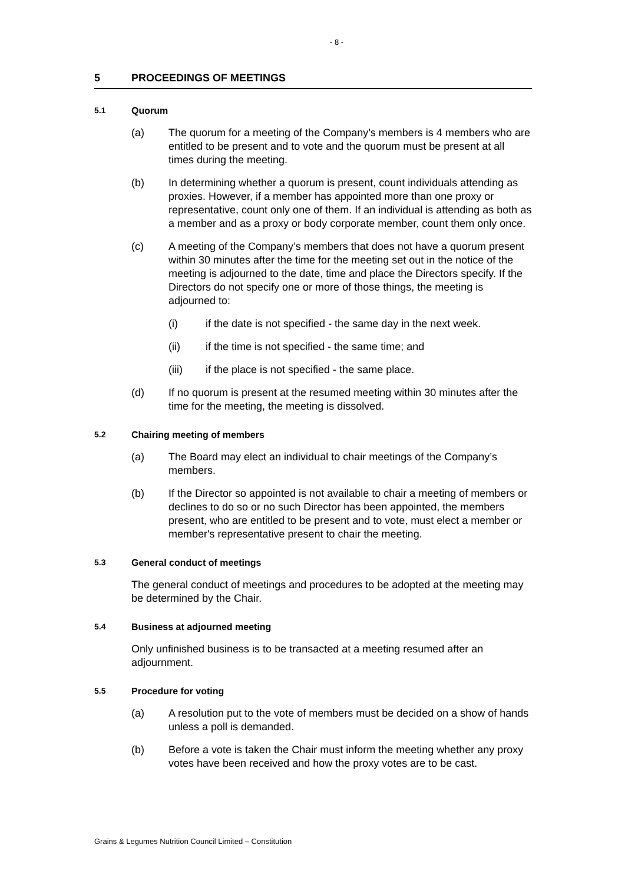- 8 -
5 PROCEEDINGS OF MEETINGS
5.1 Quorum
(a) The quorum for a meeting of the Company’s members is 4 members who are entitled to be present and to vote and the quorum must be present at all times during the meeting.
(b) In determining whether a quorum is present, count individuals attending as proxies. However, if a member has appointed more than one proxy or representative, count only one of them. If an individual is attending as both as a member and as a proxy or body corporate member, count them only once.
(c) A meeting of the Company’s members that does not have a quorum present within 30 minutes after the time for the meeting set out in the notice of the meeting is adjourned to the date, time and place the Directors specify. If the Directors do not specify one or more of those things, the meeting is adjourned to:
(i) if the date is not specified - the same day in the next week.
(ii) if the time is not specified - the same time; and
(iii) if the place is not specified - the same place.
(d) If no quorum is present at the resumed meeting within 30 minutes after the time for the meeting, the meeting is dissolved.
5.2 Chairing meeting of members
(a) The Board may elect an individual to chair meetings of the Company’s members.
(b) If the Director so appointed is not available to chair a meeting of members or declines to do so or no such Director has been appointed, the members present, who are entitled to be present and to vote, must elect a member or member's representative present to chair the meeting.
5.3 General conduct of meetings
The general conduct of meetings and procedures to be adopted at the meeting may be determined by the Chair.
5.4 Business at adjourned meeting
Only unfinished business is to be transacted at a meeting resumed after an adjournment.
5.5 Procedure for voting
(a) A resolution put to the vote of members must be decided on a show of hands unless a poll is demanded.
(b) Before a vote is taken the Chair must inform the meeting whether any proxy votes have been received and how the proxy votes are to be cast.
Grains & Legumes Nutrition Council Limited – Constitution